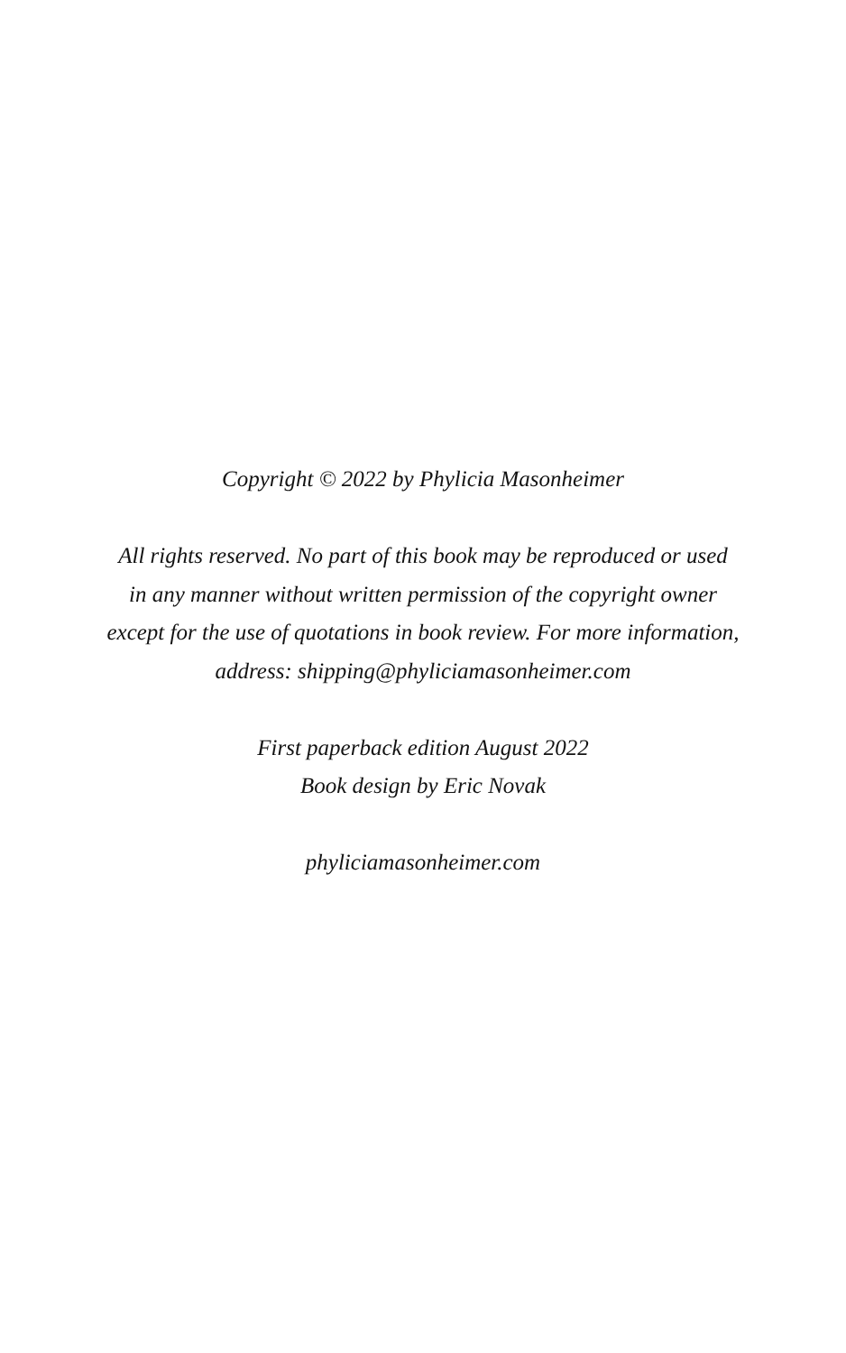Copyright © 2022 by Phylicia Masonheimer
All rights reserved. No part of this book may be reproduced or used
in any manner without written permission of the copyright owner
except for the use of quotations in book review. For more information,
address: shipping@phyliciamasonheimer.com
First paperback edition August 2022
Book design by Eric Novak
phyliciamasonheimer.com